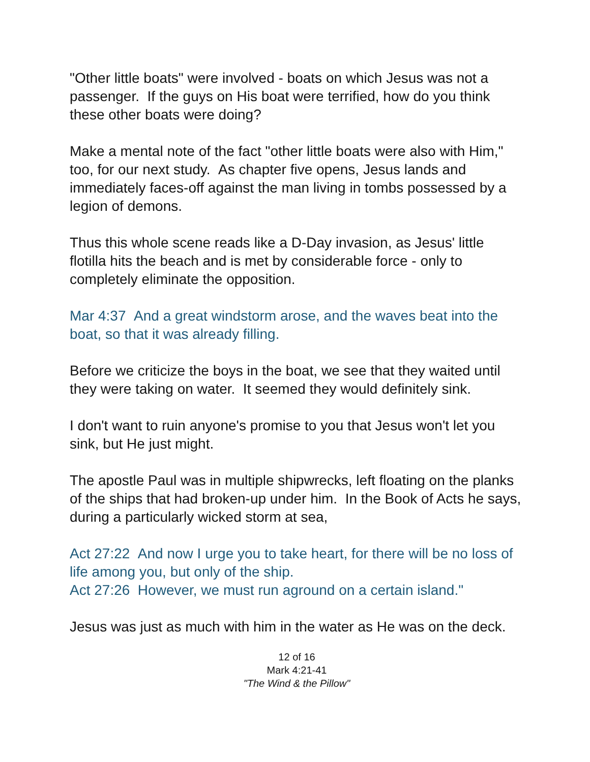"Other little boats" were involved - boats on which Jesus was not a passenger. If the guys on His boat were terrified, how do you think these other boats were doing?
Make a mental note of the fact "other little boats were also with Him," too, for our next study. As chapter five opens, Jesus lands and immediately faces-off against the man living in tombs possessed by a legion of demons.
Thus this whole scene reads like a D-Day invasion, as Jesus' little flotilla hits the beach and is met by considerable force - only to completely eliminate the opposition.
Mar 4:37 And a great windstorm arose, and the waves beat into the boat, so that it was already filling.
Before we criticize the boys in the boat, we see that they waited until they were taking on water. It seemed they would definitely sink.
I don't want to ruin anyone's promise to you that Jesus won't let you sink, but He just might.
The apostle Paul was in multiple shipwrecks, left floating on the planks of the ships that had broken-up under him. In the Book of Acts he says, during a particularly wicked storm at sea,
Act 27:22 And now I urge you to take heart, for there will be no loss of life among you, but only of the ship.
Act 27:26 However, we must run aground on a certain island."
Jesus was just as much with him in the water as He was on the deck.
12 of 16
Mark 4:21-41
"The Wind & the Pillow"